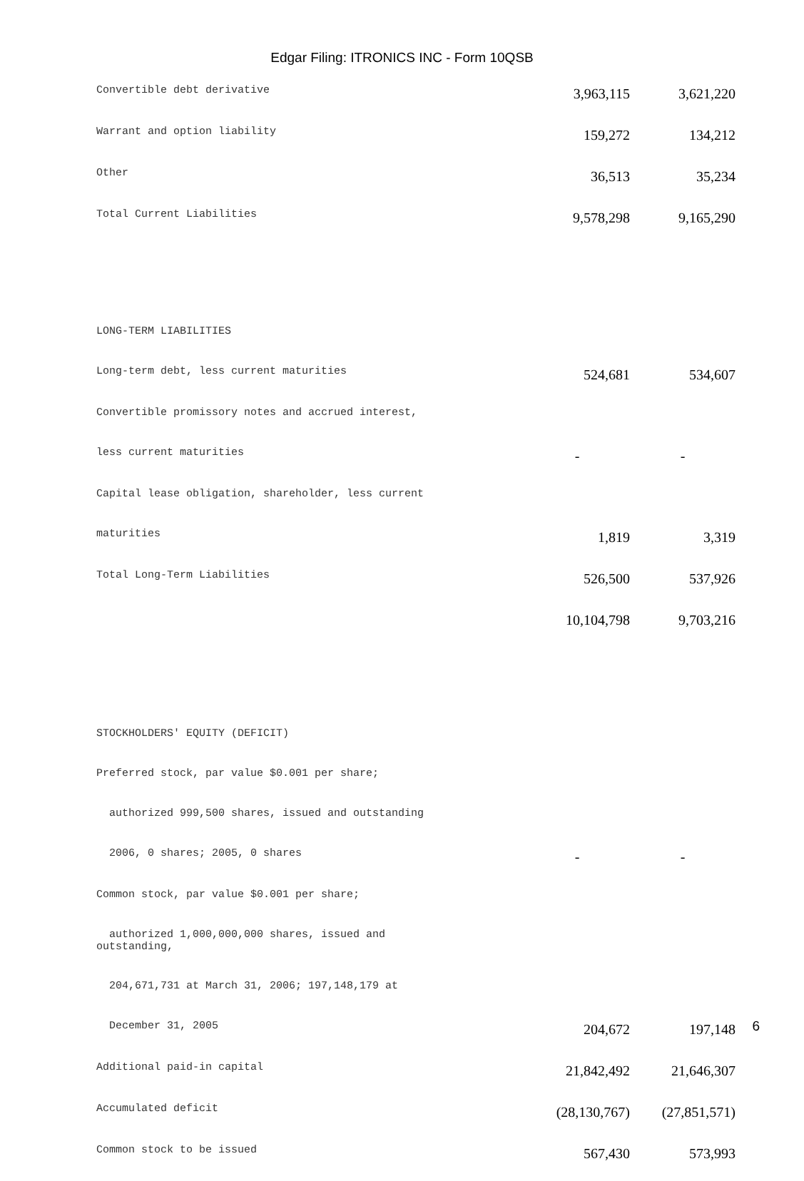Edgar Filing: ITRONICS INC - Form 10QSB
| Convertible debt derivative | 3,963,115 | 3,621,220 |
| Warrant and option liability | 159,272 | 134,212 |
| Other | 36,513 | 35,234 |
| Total Current Liabilities | 9,578,298 | 9,165,290 |
| LONG-TERM LIABILITIES | | |
| Long-term debt, less current maturities | 524,681 | 534,607 |
| Convertible promissory notes and accrued interest, | | |
| less current maturities | - | - |
| Capital lease obligation, shareholder, less current | | |
| maturities | 1,819 | 3,319 |
| Total Long-Term Liabilities | 526,500 | 537,926 |
| | 10,104,798 | 9,703,216 |
| STOCKHOLDERS' EQUITY (DEFICIT) | | |
| Preferred stock, par value $0.001 per share; | | |
| authorized 999,500 shares, issued and outstanding | | |
| 2006, 0 shares; 2005, 0 shares | - | - |
| Common stock, par value $0.001 per share; | | |
| authorized 1,000,000,000 shares, issued and outstanding, | | |
| 204,671,731 at March 31, 2006; 197,148,179 at | | |
| December 31, 2005 | 204,672 | 197,148 |
| Additional paid-in capital | 21,842,492 | 21,646,307 |
| Accumulated deficit | (28,130,767) | (27,851,571) |
| Common stock to be issued | 567,430 | 573,993 |
6